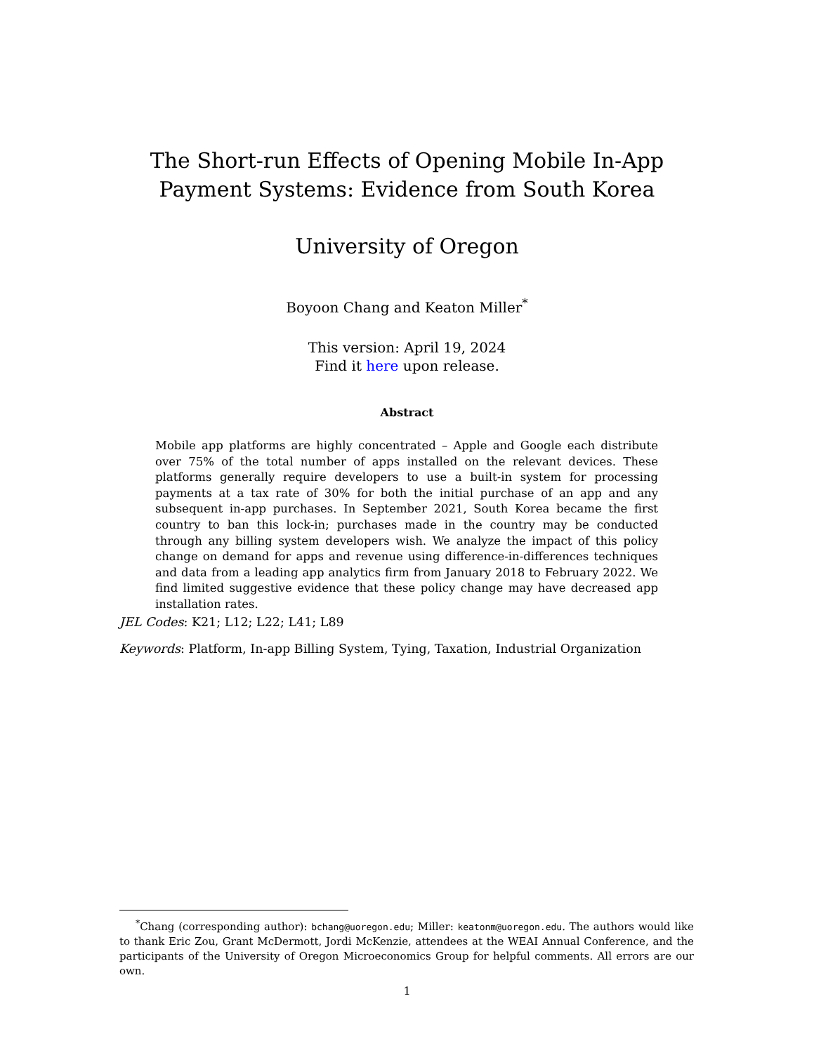The Short-run Effects of Opening Mobile In-App
Payment Systems: Evidence from South Korea
University of Oregon
Boyoon Chang and Keaton Miller<sup>*</sup>
This version: April 19, 2024
Find it here upon release.
Abstract
Mobile app platforms are highly concentrated – Apple and Google each distribute over 75% of the total number of apps installed on the relevant devices. These platforms generally require developers to use a built-in system for processing payments at a tax rate of 30% for both the initial purchase of an app and any subsequent in-app purchases. In September 2021, South Korea became the first country to ban this lock-in; purchases made in the country may be conducted through any billing system developers wish. We analyze the impact of this policy change on demand for apps and revenue using difference-in-differences techniques and data from a leading app analytics firm from January 2018 to February 2022. We find limited suggestive evidence that these policy change may have decreased app installation rates.
JEL Codes: K21; L12; L22; L41; L89
Keywords: Platform, In-app Billing System, Tying, Taxation, Industrial Organization
<sup>*</sup> Chang (corresponding author): bchang@uoregon.edu; Miller: keatonm@uoregon.edu. The authors would like to thank Eric Zou, Grant McDermott, Jordi McKenzie, attendees at the WEAI Annual Conference, and the participants of the University of Oregon Microeconomics Group for helpful comments. All errors are our own.
1